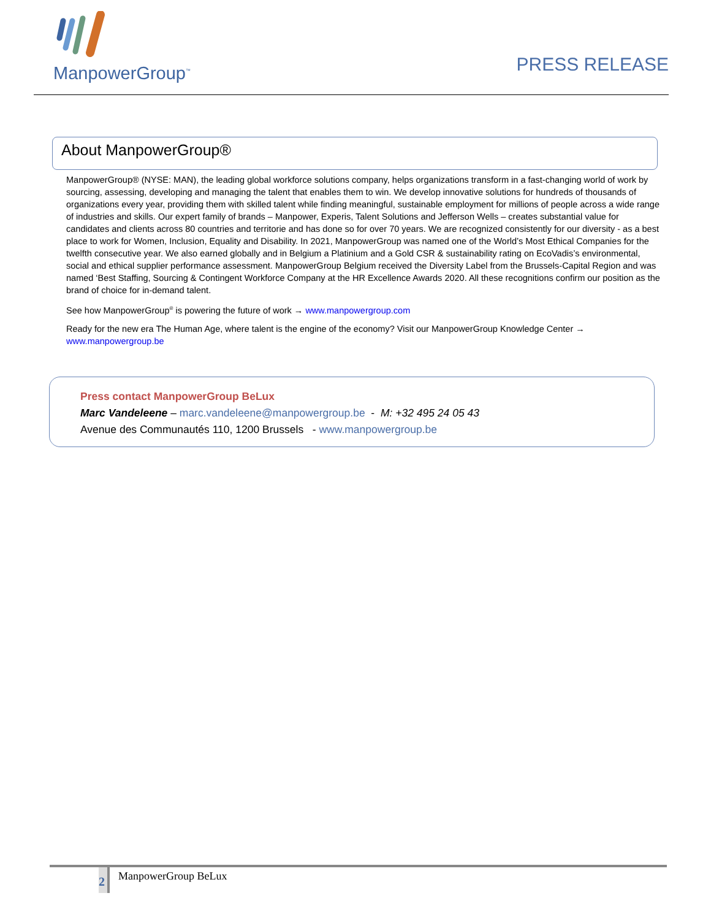ManpowerGroup<sup>™</sup>
PRESS RELEASE
About ManpowerGroup®
ManpowerGroup® (NYSE: MAN), the leading global workforce solutions company, helps organizations transform in a fast-changing world of work by sourcing, assessing, developing and managing the talent that enables them to win. We develop innovative solutions for hundreds of thousands of organizations every year, providing them with skilled talent while finding meaningful, sustainable employment for millions of people across a wide range of industries and skills. Our expert family of brands – Manpower, Experis, Talent Solutions and Jefferson Wells – creates substantial value for candidates and clients across 80 countries and territorie and has done so for over 70 years. We are recognized consistently for our diversity - as a best place to work for Women, Inclusion, Equality and Disability. In 2021, ManpowerGroup was named one of the World’s Most Ethical Companies for the twelfth consecutive year. We also earned globally and in Belgium a Platinium and a Gold CSR & sustainability rating on EcoVadis’s environmental, social and ethical supplier performance assessment. ManpowerGroup Belgium received the Diversity Label from the Brussels-Capital Region and was named ‘Best Staffing, Sourcing & Contingent Workforce Company at the HR Excellence Awards 2020. All these recognitions confirm our position as the brand of choice for in-demand talent.
See how ManpowerGroup<sup>®</sup> is powering the future of work → www.manpowergroup.com
Ready for the new era The Human Age, where talent is the engine of the economy? Visit our ManpowerGroup Knowledge Center → www.manpowergroup.be
Press contact ManpowerGroup BeLux
Marc Vandeleene – marc.vandeleene@manpowergroup.be - M: +32 495 24 05 43
Avenue des Communautés 110, 1200 Brussels - www.manpowergroup.be
2
ManpowerGroup BeLux